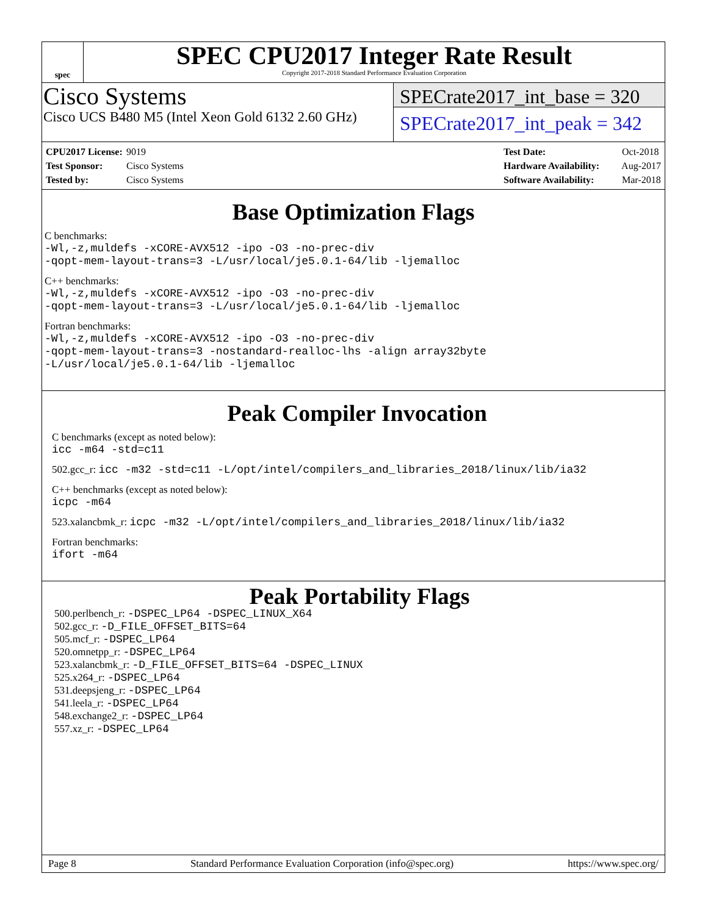spec
SPEC CPU2017 Integer Rate Result
Copyright 2017-2018 Standard Performance Evaluation Corporation
Cisco Systems
Cisco UCS B480 M5 (Intel Xeon Gold 6132 2.60 GHz)
SPECrate2017_int_base = 320
SPECrate2017_int_peak = 342
CPU2017 License: 9019
Test Sponsor: Cisco Systems
Tested by: Cisco Systems
Test Date: Oct-2018
Hardware Availability: Aug-2017
Software Availability: Mar-2018
Base Optimization Flags
C benchmarks:
-Wl,-z,muldefs -xCORE-AVX512 -ipo -O3 -no-prec-div
-qopt-mem-layout-trans=3 -L/usr/local/je5.0.1-64/lib -ljemalloc
C++ benchmarks:
-Wl,-z,muldefs -xCORE-AVX512 -ipo -O3 -no-prec-div
-qopt-mem-layout-trans=3 -L/usr/local/je5.0.1-64/lib -ljemalloc
Fortran benchmarks:
-Wl,-z,muldefs -xCORE-AVX512 -ipo -O3 -no-prec-div
-qopt-mem-layout-trans=3 -nostandard-realloc-lhs -align array32byte
-L/usr/local/je5.0.1-64/lib -ljemalloc
Peak Compiler Invocation
C benchmarks (except as noted below):
icc -m64 -std=c11
502.gcc_r: icc -m32 -std=c11 -L/opt/intel/compilers_and_libraries_2018/linux/lib/ia32
C++ benchmarks (except as noted below):
icpc -m64
523.xalancbmk_r: icpc -m32 -L/opt/intel/compilers_and_libraries_2018/linux/lib/ia32
Fortran benchmarks:
ifort -m64
Peak Portability Flags
500.perlbench_r: -DSPEC_LP64 -DSPEC_LINUX_X64
502.gcc_r: -D_FILE_OFFSET_BITS=64
505.mcf_r: -DSPEC_LP64
520.omnetpp_r: -DSPEC_LP64
523.xalancbmk_r: -D_FILE_OFFSET_BITS=64 -DSPEC_LINUX
525.x264_r: -DSPEC_LP64
531.deepsjeng_r: -DSPEC_LP64
541.leela_r: -DSPEC_LP64
548.exchange2_r: -DSPEC_LP64
557.xz_r: -DSPEC_LP64
Page 8 Standard Performance Evaluation Corporation (info@spec.org) https://www.spec.org/